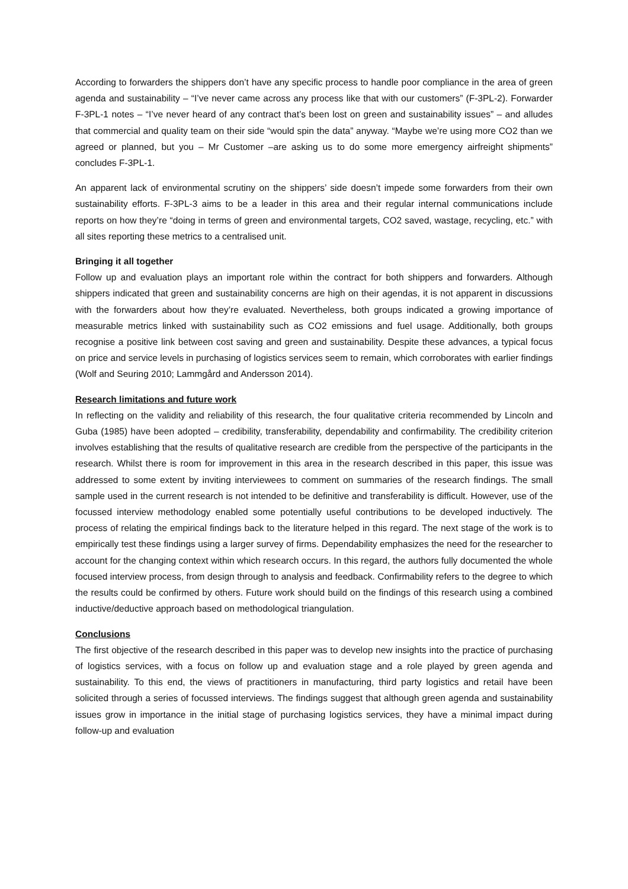According to forwarders the shippers don’t have any specific process to handle poor compliance in the area of green agenda and sustainability – “I’ve never came across any process like that with our customers” (F-3PL-2). Forwarder F-3PL-1 notes – “I’ve never heard of any contract that’s been lost on green and sustainability issues” – and alludes that commercial and quality team on their side “would spin the data” anyway. “Maybe we’re using more CO2 than we agreed or planned, but you – Mr Customer –are asking us to do some more emergency airfreight shipments” concludes F-3PL-1.
An apparent lack of environmental scrutiny on the shippers’ side doesn’t impede some forwarders from their own sustainability efforts. F-3PL-3 aims to be a leader in this area and their regular internal communications include reports on how they’re “doing in terms of green and environmental targets, CO2 saved, wastage, recycling, etc.” with all sites reporting these metrics to a centralised unit.
Bringing it all together
Follow up and evaluation plays an important role within the contract for both shippers and forwarders. Although shippers indicated that green and sustainability concerns are high on their agendas, it is not apparent in discussions with the forwarders about how they’re evaluated. Nevertheless, both groups indicated a growing importance of measurable metrics linked with sustainability such as CO2 emissions and fuel usage. Additionally, both groups recognise a positive link between cost saving and green and sustainability. Despite these advances, a typical focus on price and service levels in purchasing of logistics services seem to remain, which corroborates with earlier findings (Wolf and Seuring 2010; Lammgård and Andersson 2014).
Research limitations and future work
In reflecting on the validity and reliability of this research, the four qualitative criteria recommended by Lincoln and Guba (1985) have been adopted – credibility, transferability, dependability and confirmability. The credibility criterion involves establishing that the results of qualitative research are credible from the perspective of the participants in the research. Whilst there is room for improvement in this area in the research described in this paper, this issue was addressed to some extent by inviting interviewees to comment on summaries of the research findings. The small sample used in the current research is not intended to be definitive and transferability is difficult. However, use of the focussed interview methodology enabled some potentially useful contributions to be developed inductively. The process of relating the empirical findings back to the literature helped in this regard. The next stage of the work is to empirically test these findings using a larger survey of firms. Dependability emphasizes the need for the researcher to account for the changing context within which research occurs. In this regard, the authors fully documented the whole focused interview process, from design through to analysis and feedback. Confirmability refers to the degree to which the results could be confirmed by others. Future work should build on the findings of this research using a combined inductive/deductive approach based on methodological triangulation.
Conclusions
The first objective of the research described in this paper was to develop new insights into the practice of purchasing of logistics services, with a focus on follow up and evaluation stage and a role played by green agenda and sustainability. To this end, the views of practitioners in manufacturing, third party logistics and retail have been solicited through a series of focussed interviews. The findings suggest that although green agenda and sustainability issues grow in importance in the initial stage of purchasing logistics services, they have a minimal impact during follow-up and evaluation